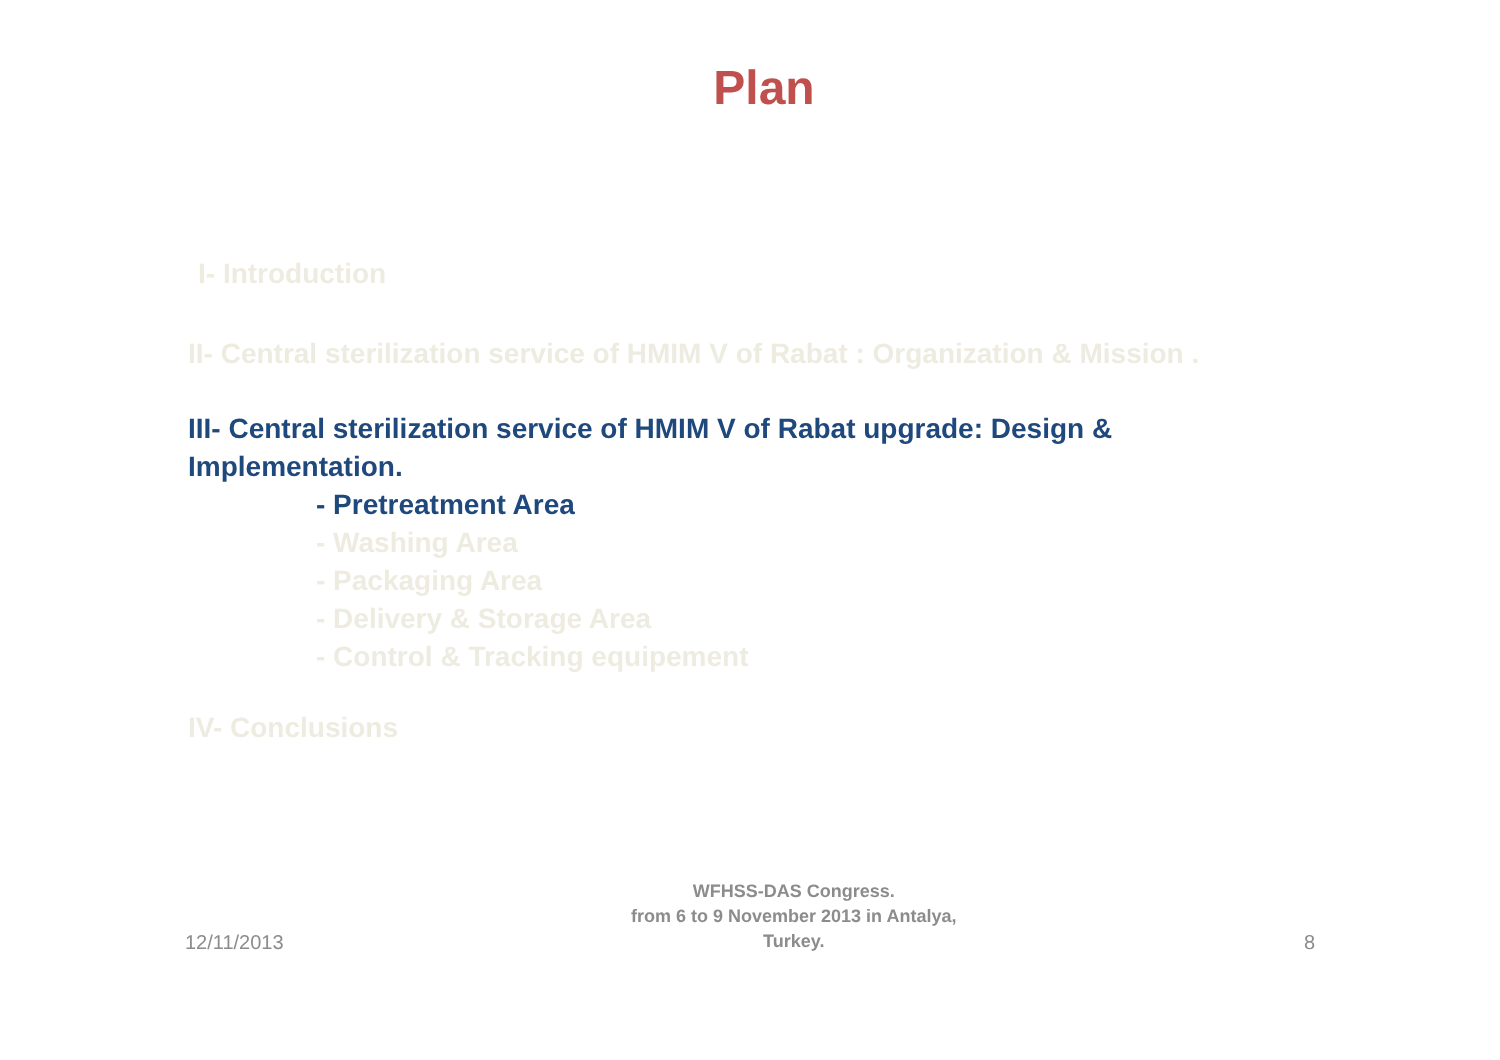Plan
I- Introduction
II- Central sterilization service of HMIM V of Rabat : Organization & Mission .
III- Central sterilization service of HMIM V of Rabat upgrade: Design &
Implementation.
- Pretreatment Area
- Washing Area
- Packaging Area
- Delivery & Storage Area
- Control & Tracking equipement
IV- Conclusions
12/11/2013
WFHSS-DAS Congress.
from 6 to 9 November 2013 in Antalya,
Turkey.
8